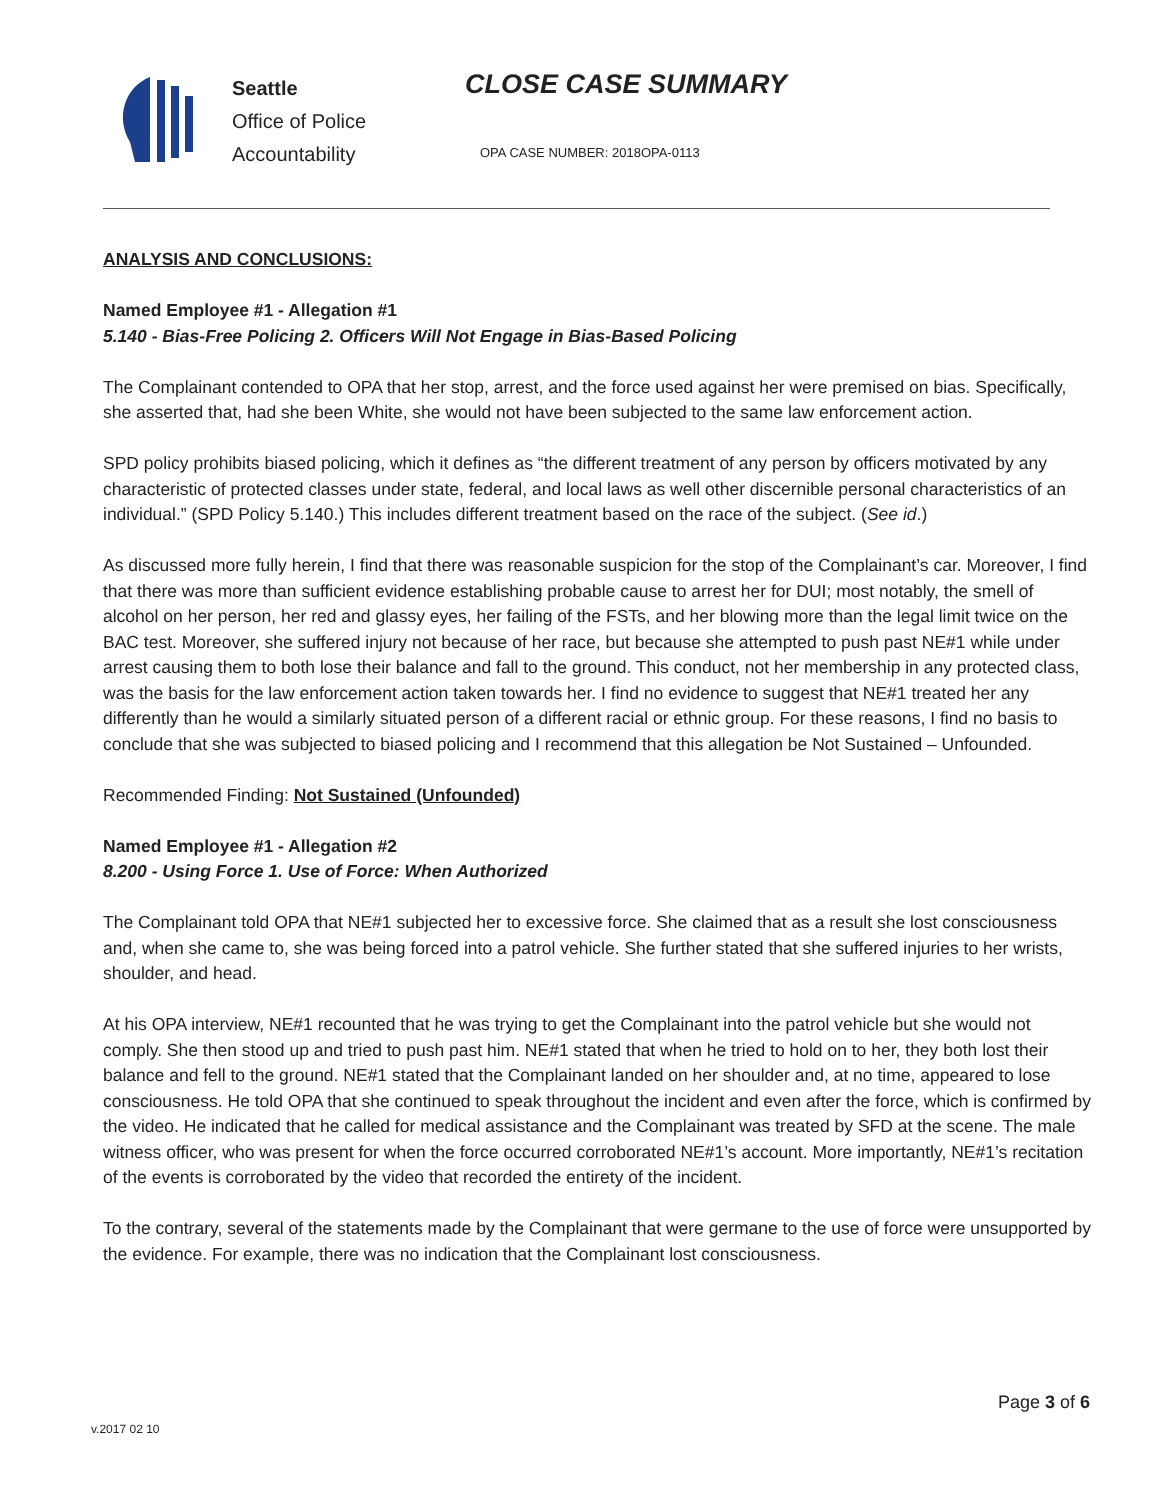Seattle
Office of Police
Accountability
CLOSE CASE SUMMARY
OPA CASE NUMBER: 2018OPA-0113
ANALYSIS AND CONCLUSIONS:
Named Employee #1 - Allegation #1
5.140 - Bias-Free Policing 2. Officers Will Not Engage in Bias-Based Policing
The Complainant contended to OPA that her stop, arrest, and the force used against her were premised on bias. Specifically, she asserted that, had she been White, she would not have been subjected to the same law enforcement action.
SPD policy prohibits biased policing, which it defines as “the different treatment of any person by officers motivated by any characteristic of protected classes under state, federal, and local laws as well other discernible personal characteristics of an individual.” (SPD Policy 5.140.) This includes different treatment based on the race of the subject. (See id.)
As discussed more fully herein, I find that there was reasonable suspicion for the stop of the Complainant’s car. Moreover, I find that there was more than sufficient evidence establishing probable cause to arrest her for DUI; most notably, the smell of alcohol on her person, her red and glassy eyes, her failing of the FSTs, and her blowing more than the legal limit twice on the BAC test. Moreover, she suffered injury not because of her race, but because she attempted to push past NE#1 while under arrest causing them to both lose their balance and fall to the ground. This conduct, not her membership in any protected class, was the basis for the law enforcement action taken towards her. I find no evidence to suggest that NE#1 treated her any differently than he would a similarly situated person of a different racial or ethnic group. For these reasons, I find no basis to conclude that she was subjected to biased policing and I recommend that this allegation be Not Sustained – Unfounded.
Recommended Finding: Not Sustained (Unfounded)
Named Employee #1 - Allegation #2
8.200 - Using Force 1. Use of Force: When Authorized
The Complainant told OPA that NE#1 subjected her to excessive force. She claimed that as a result she lost consciousness and, when she came to, she was being forced into a patrol vehicle. She further stated that she suffered injuries to her wrists, shoulder, and head.
At his OPA interview, NE#1 recounted that he was trying to get the Complainant into the patrol vehicle but she would not comply. She then stood up and tried to push past him. NE#1 stated that when he tried to hold on to her, they both lost their balance and fell to the ground. NE#1 stated that the Complainant landed on her shoulder and, at no time, appeared to lose consciousness. He told OPA that she continued to speak throughout the incident and even after the force, which is confirmed by the video. He indicated that he called for medical assistance and the Complainant was treated by SFD at the scene. The male witness officer, who was present for when the force occurred corroborated NE#1’s account. More importantly, NE#1’s recitation of the events is corroborated by the video that recorded the entirety of the incident.
To the contrary, several of the statements made by the Complainant that were germane to the use of force were unsupported by the evidence. For example, there was no indication that the Complainant lost consciousness.
Page 3 of 6
v.2017 02 10